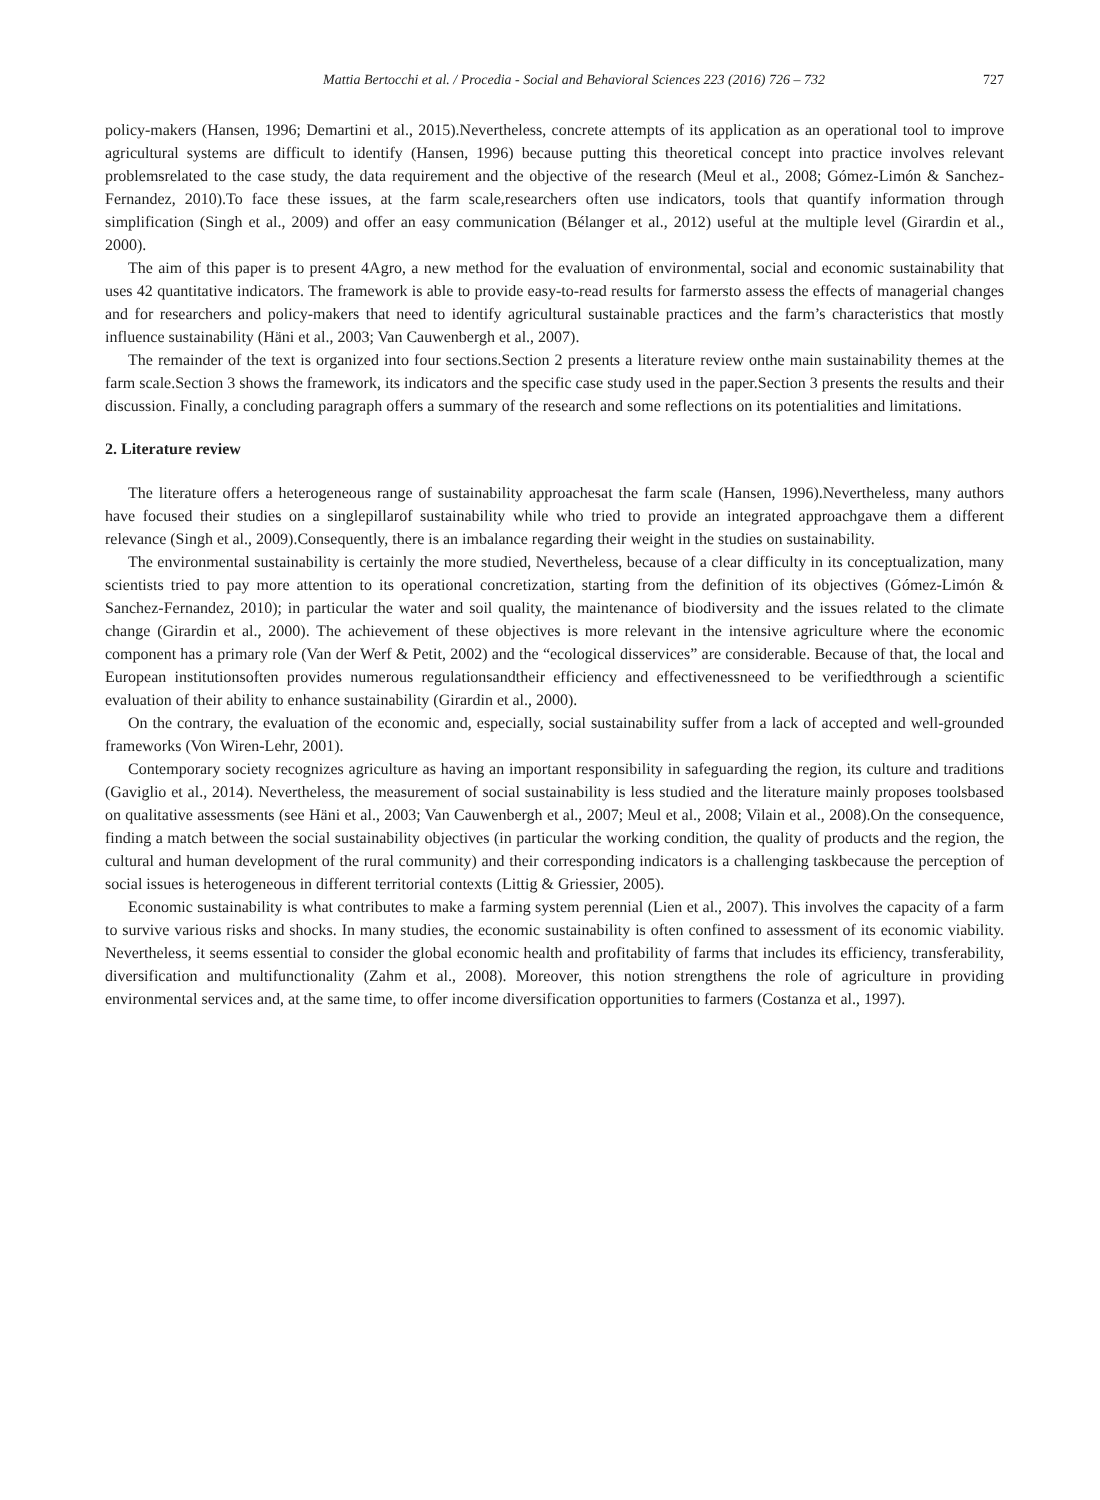Mattia Bertocchi et al. / Procedia - Social and Behavioral Sciences 223 (2016) 726 – 732 727
policy-makers (Hansen, 1996; Demartini et al., 2015).Nevertheless, concrete attempts of its application as an operational tool to improve agricultural systems are difficult to identify (Hansen, 1996) because putting this theoretical concept into practice involves relevant problemsrelated to the case study, the data requirement and the objective of the research (Meul et al., 2008; Gómez-Limón & Sanchez-Fernandez, 2010).To face these issues, at the farm scale,researchers often use indicators, tools that quantify information through simplification (Singh et al., 2009) and offer an easy communication (Bélanger et al., 2012) useful at the multiple level (Girardin et al., 2000).
The aim of this paper is to present 4Agro, a new method for the evaluation of environmental, social and economic sustainability that uses 42 quantitative indicators. The framework is able to provide easy-to-read results for farmersto assess the effects of managerial changes and for researchers and policy-makers that need to identify agricultural sustainable practices and the farm’s characteristics that mostly influence sustainability (Häni et al., 2003; Van Cauwenbergh et al., 2007).
The remainder of the text is organized into four sections.Section 2 presents a literature review onthe main sustainability themes at the farm scale.Section 3 shows the framework, its indicators and the specific case study used in the paper.Section 3 presents the results and their discussion. Finally, a concluding paragraph offers a summary of the research and some reflections on its potentialities and limitations.
2. Literature review
The literature offers a heterogeneous range of sustainability approachesat the farm scale (Hansen, 1996).Nevertheless, many authors have focused their studies on a singlepillarof sustainability while who tried to provide an integrated approachgave them a different relevance (Singh et al., 2009).Consequently, there is an imbalance regarding their weight in the studies on sustainability.
The environmental sustainability is certainly the more studied, Nevertheless, because of a clear difficulty in its conceptualization, many scientists tried to pay more attention to its operational concretization, starting from the definition of its objectives (Gómez-Limón & Sanchez-Fernandez, 2010); in particular the water and soil quality, the maintenance of biodiversity and the issues related to the climate change (Girardin et al., 2000). The achievement of these objectives is more relevant in the intensive agriculture where the economic component has a primary role (Van der Werf & Petit, 2002) and the “ecological disservices” are considerable. Because of that, the local and European institutionsoften provides numerous regulationsandtheir efficiency and effectivenessneed to be verifiedthrough a scientific evaluation of their ability to enhance sustainability (Girardin et al., 2000).
On the contrary, the evaluation of the economic and, especially, social sustainability suffer from a lack of accepted and well-grounded frameworks (Von Wiren-Lehr, 2001).
Contemporary society recognizes agriculture as having an important responsibility in safeguarding the region, its culture and traditions (Gaviglio et al., 2014). Nevertheless, the measurement of social sustainability is less studied and the literature mainly proposes toolsbased on qualitative assessments (see Häni et al., 2003; Van Cauwenbergh et al., 2007; Meul et al., 2008; Vilain et al., 2008).On the consequence, finding a match between the social sustainability objectives (in particular the working condition, the quality of products and the region, the cultural and human development of the rural community) and their corresponding indicators is a challenging taskbecause the perception of social issues is heterogeneous in different territorial contexts (Littig & Griessier, 2005).
Economic sustainability is what contributes to make a farming system perennial (Lien et al., 2007). This involves the capacity of a farm to survive various risks and shocks. In many studies, the economic sustainability is often confined to assessment of its economic viability. Nevertheless, it seems essential to consider the global economic health and profitability of farms that includes its efficiency, transferability, diversification and multifunctionality (Zahm et al., 2008). Moreover, this notion strengthens the role of agriculture in providing environmental services and, at the same time, to offer income diversification opportunities to farmers (Costanza et al., 1997).